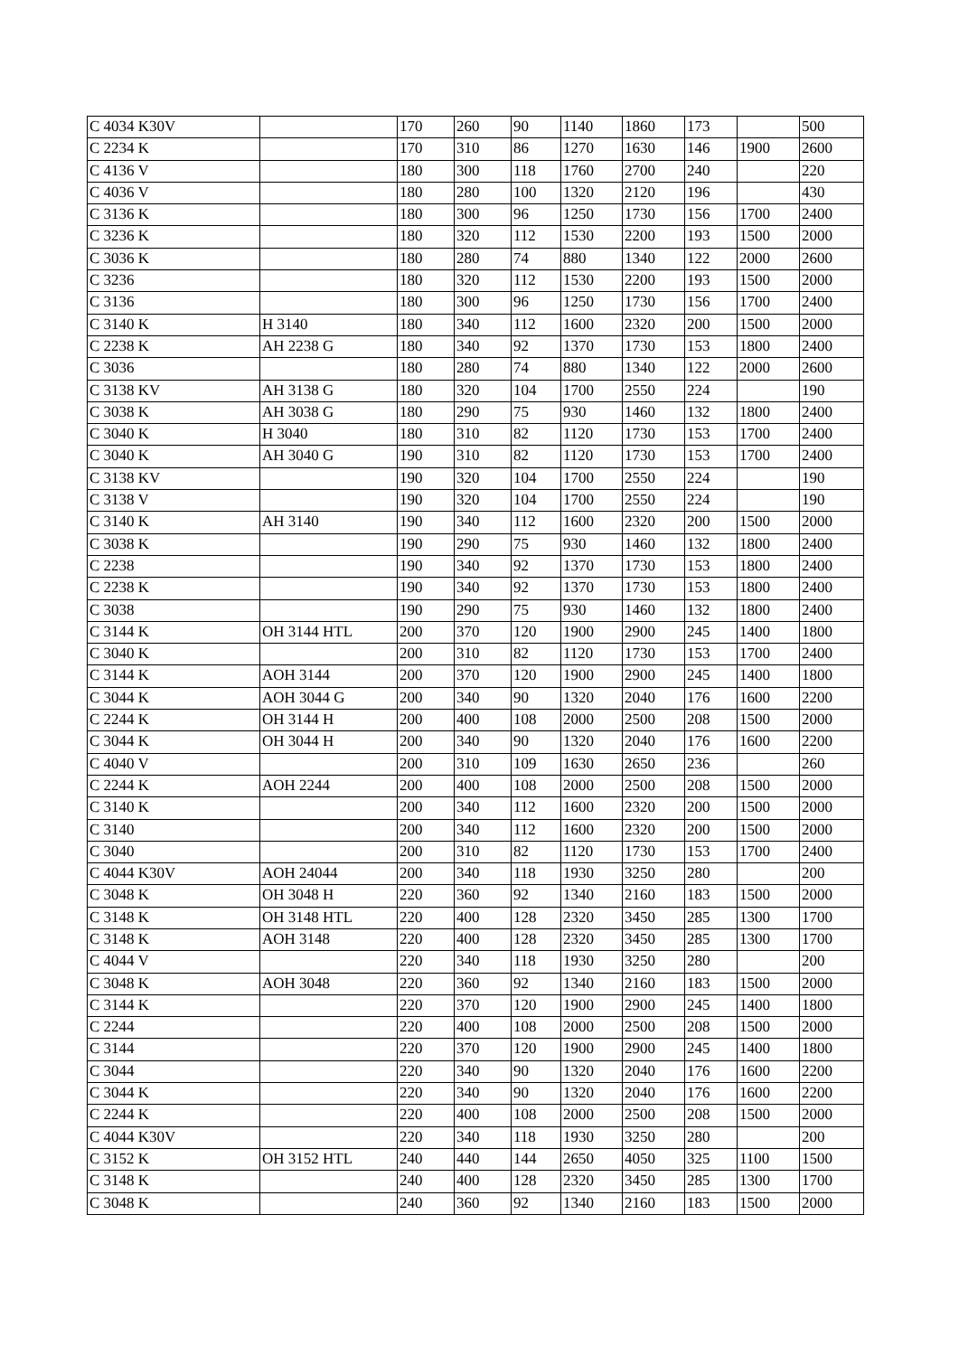| C 4034 K30V | | 170 | 260 | 90 | 1140 | 1860 | 173 | | 500 |
| C 2234 K | | 170 | 310 | 86 | 1270 | 1630 | 146 | 1900 | 2600 |
| C 4136 V | | 180 | 300 | 118 | 1760 | 2700 | 240 | | 220 |
| C 4036 V | | 180 | 280 | 100 | 1320 | 2120 | 196 | | 430 |
| C 3136 K | | 180 | 300 | 96 | 1250 | 1730 | 156 | 1700 | 2400 |
| C 3236 K | | 180 | 320 | 112 | 1530 | 2200 | 193 | 1500 | 2000 |
| C 3036 K | | 180 | 280 | 74 | 880 | 1340 | 122 | 2000 | 2600 |
| C 3236 | | 180 | 320 | 112 | 1530 | 2200 | 193 | 1500 | 2000 |
| C 3136 | | 180 | 300 | 96 | 1250 | 1730 | 156 | 1700 | 2400 |
| C 3140 K | H 3140 | 180 | 340 | 112 | 1600 | 2320 | 200 | 1500 | 2000 |
| C 2238 K | AH 2238 G | 180 | 340 | 92 | 1370 | 1730 | 153 | 1800 | 2400 |
| C 3036 | | 180 | 280 | 74 | 880 | 1340 | 122 | 2000 | 2600 |
| C 3138 KV | AH 3138 G | 180 | 320 | 104 | 1700 | 2550 | 224 | | 190 |
| C 3038 K | AH 3038 G | 180 | 290 | 75 | 930 | 1460 | 132 | 1800 | 2400 |
| C 3040 K | H 3040 | 180 | 310 | 82 | 1120 | 1730 | 153 | 1700 | 2400 |
| C 3040 K | AH 3040 G | 190 | 310 | 82 | 1120 | 1730 | 153 | 1700 | 2400 |
| C 3138 KV | | 190 | 320 | 104 | 1700 | 2550 | 224 | | 190 |
| C 3138 V | | 190 | 320 | 104 | 1700 | 2550 | 224 | | 190 |
| C 3140 K | AH 3140 | 190 | 340 | 112 | 1600 | 2320 | 200 | 1500 | 2000 |
| C 3038 K | | 190 | 290 | 75 | 930 | 1460 | 132 | 1800 | 2400 |
| C 2238 | | 190 | 340 | 92 | 1370 | 1730 | 153 | 1800 | 2400 |
| C 2238 K | | 190 | 340 | 92 | 1370 | 1730 | 153 | 1800 | 2400 |
| C 3038 | | 190 | 290 | 75 | 930 | 1460 | 132 | 1800 | 2400 |
| C 3144 K | OH 3144 HTL | 200 | 370 | 120 | 1900 | 2900 | 245 | 1400 | 1800 |
| C 3040 K | | 200 | 310 | 82 | 1120 | 1730 | 153 | 1700 | 2400 |
| C 3144 K | AOH 3144 | 200 | 370 | 120 | 1900 | 2900 | 245 | 1400 | 1800 |
| C 3044 K | AOH 3044 G | 200 | 340 | 90 | 1320 | 2040 | 176 | 1600 | 2200 |
| C 2244 K | OH 3144 H | 200 | 400 | 108 | 2000 | 2500 | 208 | 1500 | 2000 |
| C 3044 K | OH 3044 H | 200 | 340 | 90 | 1320 | 2040 | 176 | 1600 | 2200 |
| C 4040 V | | 200 | 310 | 109 | 1630 | 2650 | 236 | | 260 |
| C 2244 K | AOH 2244 | 200 | 400 | 108 | 2000 | 2500 | 208 | 1500 | 2000 |
| C 3140 K | | 200 | 340 | 112 | 1600 | 2320 | 200 | 1500 | 2000 |
| C 3140 | | 200 | 340 | 112 | 1600 | 2320 | 200 | 1500 | 2000 |
| C 3040 | | 200 | 310 | 82 | 1120 | 1730 | 153 | 1700 | 2400 |
| C 4044 K30V | AOH 24044 | 200 | 340 | 118 | 1930 | 3250 | 280 | | 200 |
| C 3048 K | OH 3048 H | 220 | 360 | 92 | 1340 | 2160 | 183 | 1500 | 2000 |
| C 3148 K | OH 3148 HTL | 220 | 400 | 128 | 2320 | 3450 | 285 | 1300 | 1700 |
| C 3148 K | AOH 3148 | 220 | 400 | 128 | 2320 | 3450 | 285 | 1300 | 1700 |
| C 4044 V | | 220 | 340 | 118 | 1930 | 3250 | 280 | | 200 |
| C 3048 K | AOH 3048 | 220 | 360 | 92 | 1340 | 2160 | 183 | 1500 | 2000 |
| C 3144 K | | 220 | 370 | 120 | 1900 | 2900 | 245 | 1400 | 1800 |
| C 2244 | | 220 | 400 | 108 | 2000 | 2500 | 208 | 1500 | 2000 |
| C 3144 | | 220 | 370 | 120 | 1900 | 2900 | 245 | 1400 | 1800 |
| C 3044 | | 220 | 340 | 90 | 1320 | 2040 | 176 | 1600 | 2200 |
| C 3044 K | | 220 | 340 | 90 | 1320 | 2040 | 176 | 1600 | 2200 |
| C 2244 K | | 220 | 400 | 108 | 2000 | 2500 | 208 | 1500 | 2000 |
| C 4044 K30V | | 220 | 340 | 118 | 1930 | 3250 | 280 | | 200 |
| C 3152 K | OH 3152 HTL | 240 | 440 | 144 | 2650 | 4050 | 325 | 1100 | 1500 |
| C 3148 K | | 240 | 400 | 128 | 2320 | 3450 | 285 | 1300 | 1700 |
| C 3048 K | | 240 | 360 | 92 | 1340 | 2160 | 183 | 1500 | 2000 |